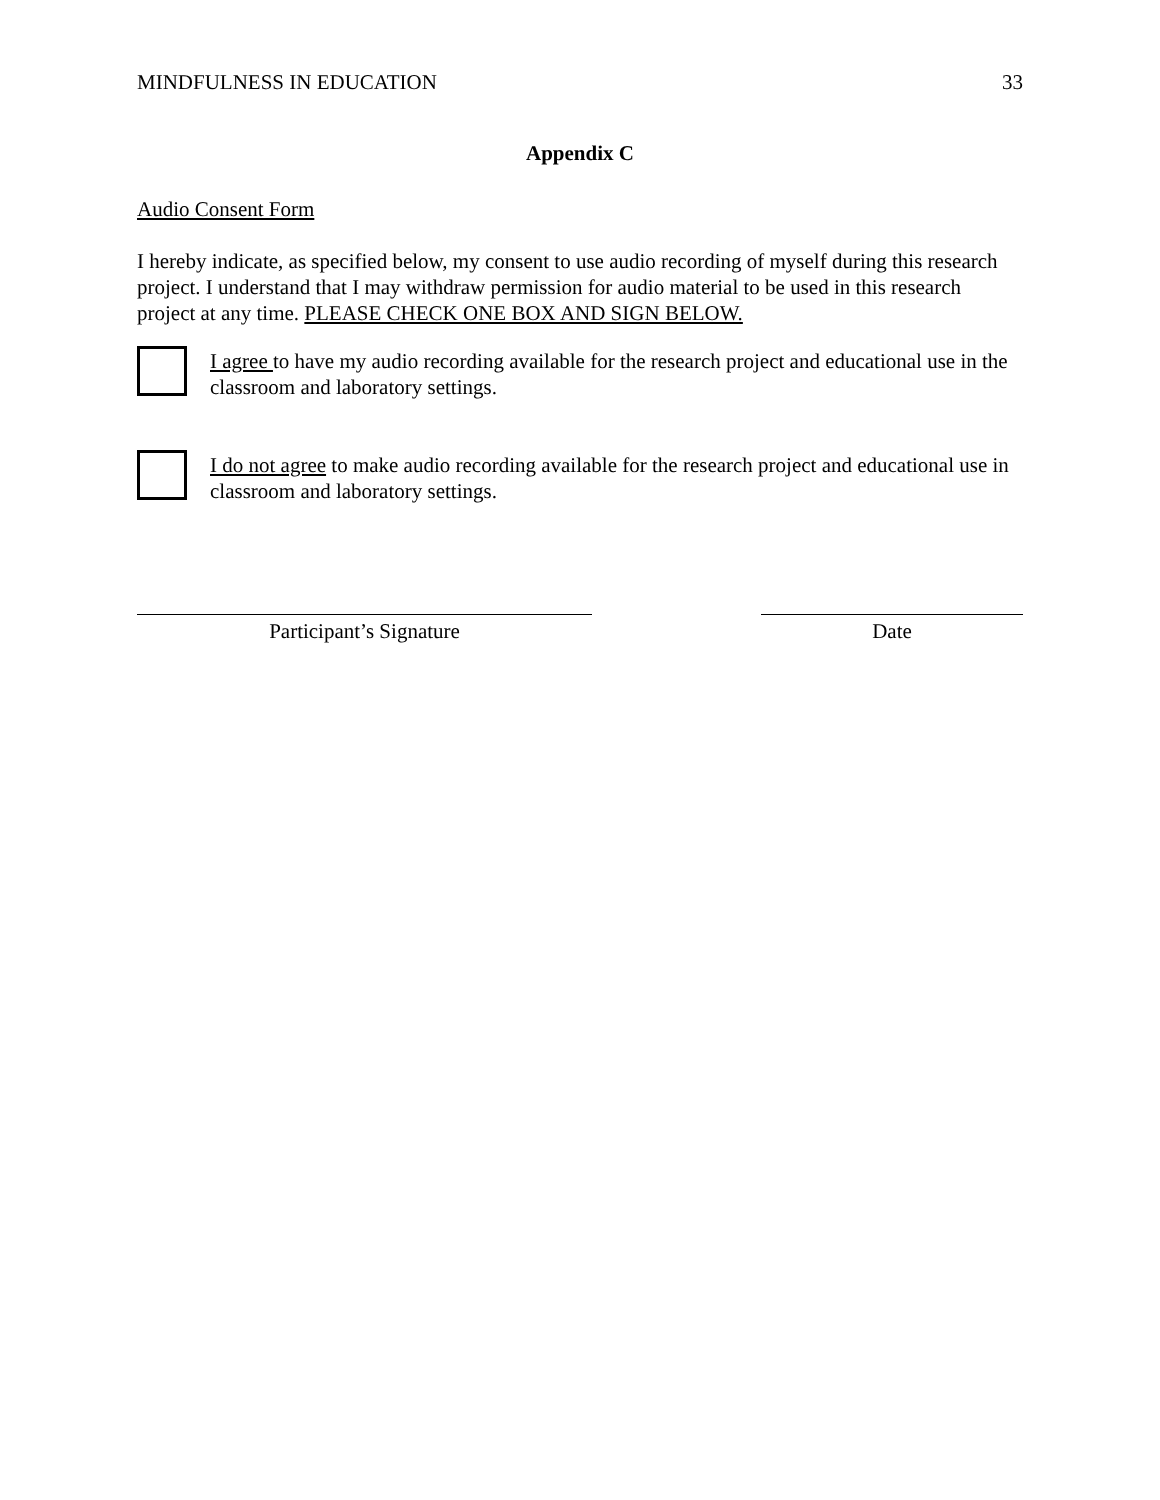MINDFULNESS IN EDUCATION 33
Appendix C
Audio Consent Form
I hereby indicate, as specified below, my consent to use audio recording of myself during this research project. I understand that I may withdraw permission for audio material to be used in this research project at any time. PLEASE CHECK ONE BOX AND SIGN BELOW.
I agree to have my audio recording available for the research project and educational use in the classroom and laboratory settings.
I do not agree to make audio recording available for the research project and educational use in classroom and laboratory settings.
Participant’s Signature Date